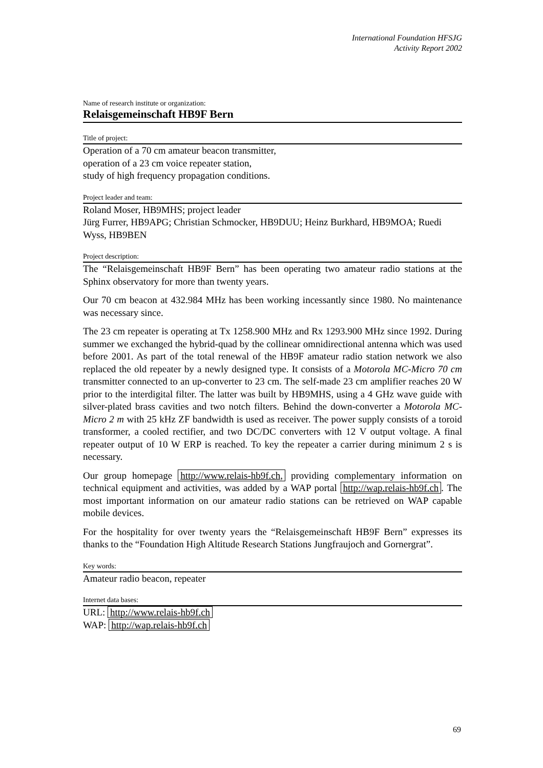International Foundation HFSJG
Activity Report 2002
Name of research institute or organization:
Relaisgemeinschaft HB9F Bern
Title of project:
Operation of a 70 cm amateur beacon transmitter,
operation of a 23 cm voice repeater station,
study of high frequency propagation conditions.
Project leader and team:
Roland Moser, HB9MHS; project leader
Jürg Furrer, HB9APG; Christian Schmocker, HB9DUU; Heinz Burkhard, HB9MOA; Ruedi Wyss, HB9BEN
Project description:
The “Relaisgemeinschaft HB9F Bern” has been operating two amateur radio stations at the Sphinx observatory for more than twenty years.
Our 70 cm beacon at 432.984 MHz has been working incessantly since 1980. No maintenance was necessary since.
The 23 cm repeater is operating at Tx 1258.900 MHz and Rx 1293.900 MHz since 1992. During summer we exchanged the hybrid-quad by the collinear omnidirectional antenna which was used before 2001. As part of the total renewal of the HB9F amateur radio station network we also replaced the old repeater by a newly designed type. It consists of a Motorola MC-Micro 70 cm transmitter connected to an up-converter to 23 cm. The self-made 23 cm amplifier reaches 20 W prior to the interdigital filter. The latter was built by HB9MHS, using a 4 GHz wave guide with silver-plated brass cavities and two notch filters. Behind the down-converter a Motorola MC-Micro 2 m with 25 kHz ZF bandwidth is used as receiver. The power supply consists of a toroid transformer, a cooled rectifier, and two DC/DC converters with 12 V output voltage. A final repeater output of 10 W ERP is reached. To key the repeater a carrier during minimum 2 s is necessary.
Our group homepage http://www.relais-hb9f.ch, providing complementary information on technical equipment and activities, was added by a WAP portal http://wap.relais-hb9f.ch. The most important information on our amateur radio stations can be retrieved on WAP capable mobile devices.
For the hospitality for over twenty years the “Relaisgemeinschaft HB9F Bern” expresses its thanks to the “Foundation High Altitude Research Stations Jungfraujoch and Gornergrat”.
Key words:
Amateur radio beacon, repeater
Internet data bases:
URL: http://www.relais-hb9f.ch
WAP: http://wap.relais-hb9f.ch
69